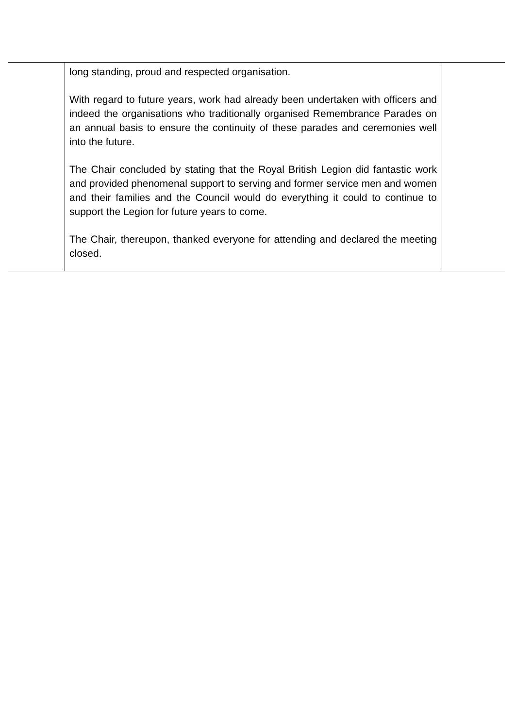| | long standing, proud and respected organisation. With regard to future years, work had already been undertaken with officers and indeed the organisations who traditionally organised Remembrance Parades on an annual basis to ensure the continuity of these parades and ceremonies well into the future. The Chair concluded by stating that the Royal British Legion did fantastic work and provided phenomenal support to serving and former service men and women and their families and the Council would do everything it could to continue to support the Legion for future years to come. The Chair, thereupon, thanked everyone for attending and declared the meeting closed. | |